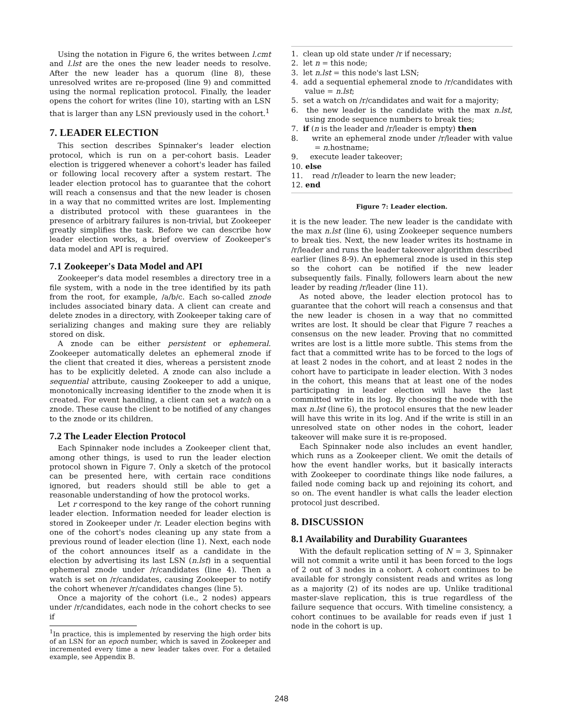Using the notation in Figure 6, the writes between l.cmt and l.lst are the ones the new leader needs to resolve. After the new leader has a quorum (line 8), these unresolved writes are re-proposed (line 9) and committed using the normal replication protocol. Finally, the leader opens the cohort for writes (line 10), starting with an LSN that is larger than any LSN previously used in the cohort.<sup>1</sup>
7. LEADER ELECTION
This section describes Spinnaker's leader election protocol, which is run on a per-cohort basis. Leader election is triggered whenever a cohort's leader has failed or following local recovery after a system restart. The leader election protocol has to guarantee that the cohort will reach a consensus and that the new leader is chosen in a way that no committed writes are lost. Implementing a distributed protocol with these guarantees in the presence of arbitrary failures is non-trivial, but Zookeeper greatly simplifies the task. Before we can describe how leader election works, a brief overview of Zookeeper's data model and API is required.
7.1 Zookeeper's Data Model and API
Zookeeper's data model resembles a directory tree in a file system, with a node in the tree identified by its path from the root, for example, /a/b/c. Each so-called znode includes associated binary data. A client can create and delete znodes in a directory, with Zookeeper taking care of serializing changes and making sure they are reliably stored on disk.
A znode can be either persistent or ephemeral. Zookeeper automatically deletes an ephemeral znode if the client that created it dies, whereas a persistent znode has to be explicitly deleted. A znode can also include a sequential attribute, causing Zookeeper to add a unique, monotonically increasing identifier to the znode when it is created. For event handling, a client can set a watch on a znode. These cause the client to be notified of any changes to the znode or its children.
7.2 The Leader Election Protocol
Each Spinnaker node includes a Zookeeper client that, among other things, is used to run the leader election protocol shown in Figure 7. Only a sketch of the protocol can be presented here, with certain race conditions ignored, but readers should still be able to get a reasonable understanding of how the protocol works.
Let r correspond to the key range of the cohort running leader election. Information needed for leader election is stored in Zookeeper under /r. Leader election begins with one of the cohort's nodes cleaning up any state from a previous round of leader election (line 1). Next, each node of the cohort announces itself as a candidate in the election by advertising its last LSN (n.lst) in a sequential ephemeral znode under /r/candidates (line 4). Then a watch is set on /r/candidates, causing Zookeeper to notify the cohort whenever /r/candidates changes (line 5).
Once a majority of the cohort (i.e., 2 nodes) appears under /r/candidates, each node in the cohort checks to see if
<sup>1</sup> In practice, this is implemented by reserving the high order bits of an LSN for an epoch number, which is saved in Zookeeper and incremented every time a new leader takes over. For a detailed example, see Appendix B.
1. clean up old state under /r if necessary;
2. let n = this node;
3. let n.lst = this node's last LSN;
4. add a sequential ephemeral znode to /r/candidates with value = n.lst;
5. set a watch on /r/candidates and wait for a majority;
6. the new leader is the candidate with the max n.lst, using znode sequence numbers to break ties;
7. if (n is the leader and /r/leader is empty) then
8. write an ephemeral znode under /r/leader with value = n.hostname;
9. execute leader takeover;
10. else
11. read /r/leader to learn the new leader;
12. end
Figure 7: Leader election.
it is the new leader. The new leader is the candidate with the max n.lst (line 6), using Zookeeper sequence numbers to break ties. Next, the new leader writes its hostname in /r/leader and runs the leader takeover algorithm described earlier (lines 8-9). An ephemeral znode is used in this step so the cohort can be notified if the new leader subsequently fails. Finally, followers learn about the new leader by reading /r/leader (line 11).
As noted above, the leader election protocol has to guarantee that the cohort will reach a consensus and that the new leader is chosen in a way that no committed writes are lost. It should be clear that Figure 7 reaches a consensus on the new leader. Proving that no committed writes are lost is a little more subtle. This stems from the fact that a committed write has to be forced to the logs of at least 2 nodes in the cohort, and at least 2 nodes in the cohort have to participate in leader election. With 3 nodes in the cohort, this means that at least one of the nodes participating in leader election will have the last committed write in its log. By choosing the node with the max n.lst (line 6), the protocol ensures that the new leader will have this write in its log. And if the write is still in an unresolved state on other nodes in the cohort, leader takeover will make sure it is re-proposed.
Each Spinnaker node also includes an event handler, which runs as a Zookeeper client. We omit the details of how the event handler works, but it basically interacts with Zookeeper to coordinate things like node failures, a failed node coming back up and rejoining its cohort, and so on. The event handler is what calls the leader election protocol just described.
8. DISCUSSION
8.1 Availability and Durability Guarantees
With the default replication setting of N = 3, Spinnaker will not commit a write until it has been forced to the logs of 2 out of 3 nodes in a cohort. A cohort continues to be available for strongly consistent reads and writes as long as a majority (2) of its nodes are up. Unlike traditional master-slave replication, this is true regardless of the failure sequence that occurs. With timeline consistency, a cohort continues to be available for reads even if just 1 node in the cohort is up.
248